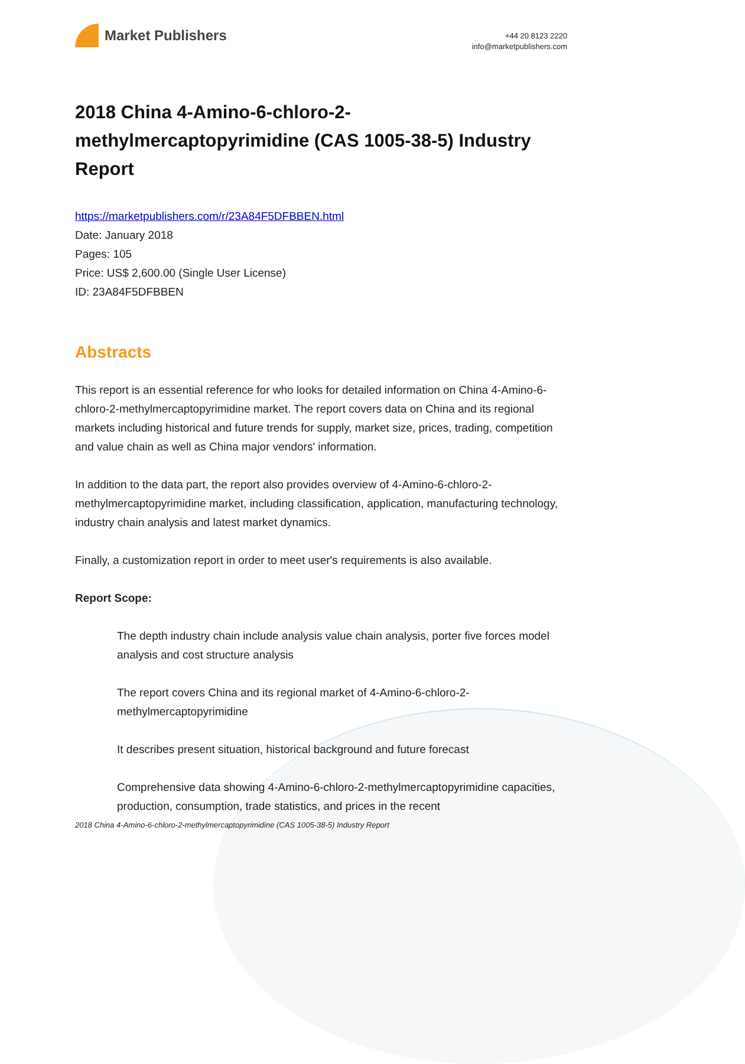Market Publishers
+44 20 8123 2220
info@marketpublishers.com
2018 China 4-Amino-6-chloro-2-methylmercaptopyrimidine (CAS 1005-38-5) Industry Report
https://marketpublishers.com/r/23A84F5DFBBEN.html
Date: January 2018
Pages: 105
Price: US$ 2,600.00 (Single User License)
ID: 23A84F5DFBBEN
Abstracts
This report is an essential reference for who looks for detailed information on China 4-Amino-6-chloro-2-methylmercaptopyrimidine market. The report covers data on China and its regional markets including historical and future trends for supply, market size, prices, trading, competition and value chain as well as China major vendors' information.
In addition to the data part, the report also provides overview of 4-Amino-6-chloro-2-methylmercaptopyrimidine market, including classification, application, manufacturing technology, industry chain analysis and latest market dynamics.
Finally, a customization report in order to meet user's requirements is also available.
Report Scope:
The depth industry chain include analysis value chain analysis, porter five forces model analysis and cost structure analysis
The report covers China and its regional market of 4-Amino-6-chloro-2-methylmercaptopyrimidine
It describes present situation, historical background and future forecast
Comprehensive data showing 4-Amino-6-chloro-2-methylmercaptopyrimidine capacities, production, consumption, trade statistics, and prices in the recent
2018 China 4-Amino-6-chloro-2-methylmercaptopyrimidine (CAS 1005-38-5) Industry Report